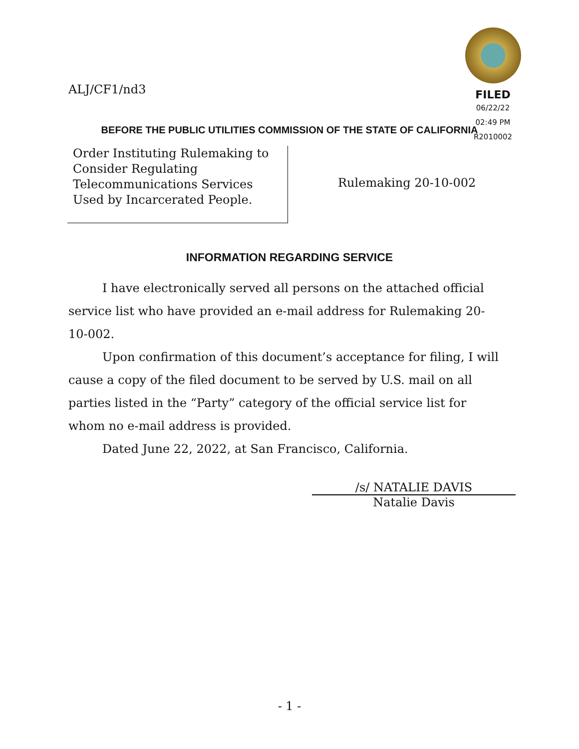ALJ/CF1/nd3
FILED
06/22/22
02:49 PM
R2010002
BEFORE THE PUBLIC UTILITIES COMMISSION OF THE STATE OF CALIFORNIA
Order Instituting Rulemaking to Consider Regulating Telecommunications Services Used by Incarcerated People.
Rulemaking 20-10-002
INFORMATION REGARDING SERVICE
I have electronically served all persons on the attached official service list who have provided an e-mail address for Rulemaking 20-10-002.
Upon confirmation of this document’s acceptance for filing, I will cause a copy of the filed document to be served by U.S. mail on all parties listed in the “Party” category of the official service list for whom no e-mail address is provided.
Dated June 22, 2022, at San Francisco, California.
/s/ NATALIE DAVIS
Natalie Davis
- 1 -